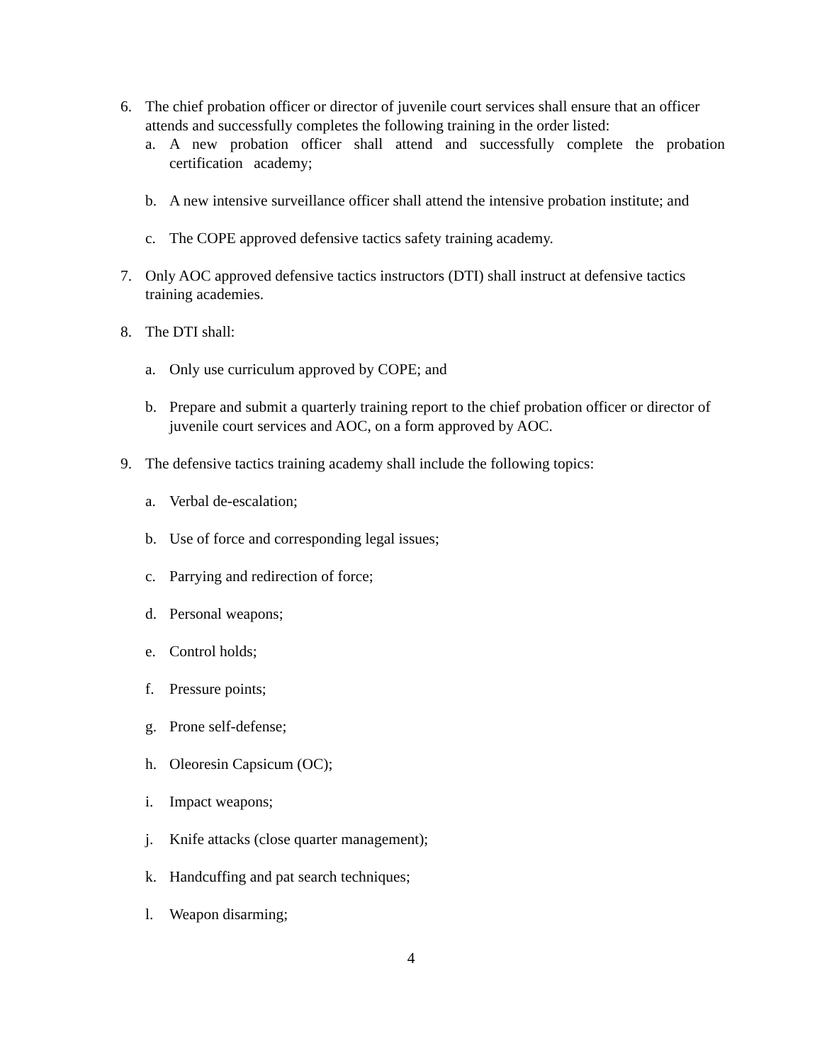6. The chief probation officer or director of juvenile court services shall ensure that an officer attends and successfully completes the following training in the order listed:
a. A new probation officer shall attend and successfully complete the probation certification academy;
b. A new intensive surveillance officer shall attend the intensive probation institute; and
c. The COPE approved defensive tactics safety training academy.
7. Only AOC approved defensive tactics instructors (DTI) shall instruct at defensive tactics training academies.
8. The DTI shall:
a. Only use curriculum approved by COPE; and
b. Prepare and submit a quarterly training report to the chief probation officer or director of juvenile court services and AOC, on a form approved by AOC.
9. The defensive tactics training academy shall include the following topics:
a. Verbal de-escalation;
b. Use of force and corresponding legal issues;
c. Parrying and redirection of force;
d. Personal weapons;
e. Control holds;
f. Pressure points;
g. Prone self-defense;
h. Oleoresin Capsicum (OC);
i. Impact weapons;
j. Knife attacks (close quarter management);
k. Handcuffing and pat search techniques;
l. Weapon disarming;
4